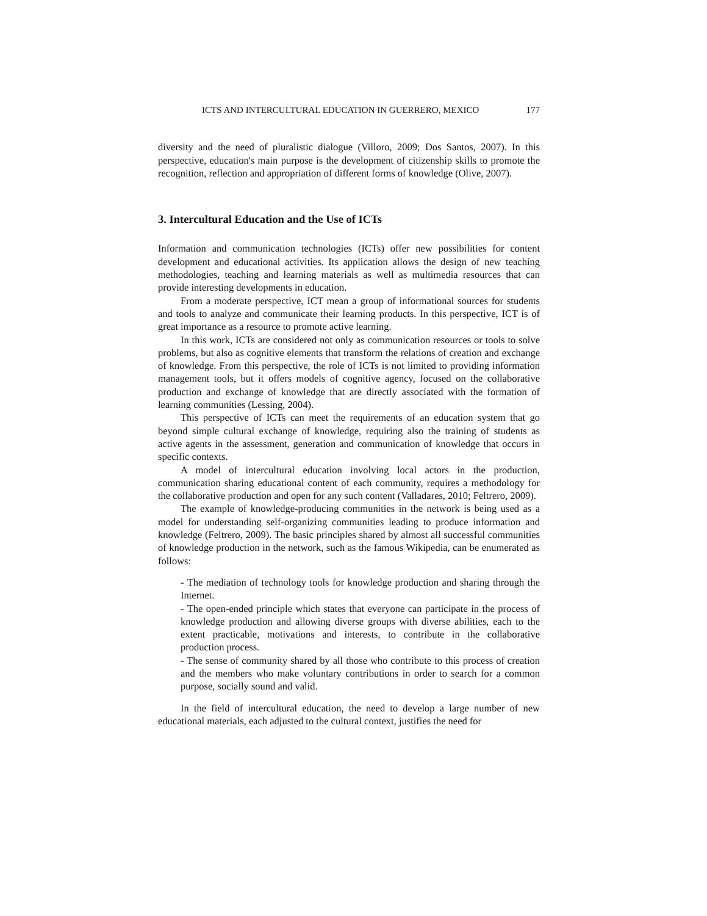ICTS AND INTERCULTURAL EDUCATION IN GUERRERO, MEXICO 177
diversity and the need of pluralistic dialogue (Villoro, 2009; Dos Santos, 2007). In this perspective, education's main purpose is the development of citizenship skills to promote the recognition, reflection and appropriation of different forms of knowledge (Olive, 2007).
3. Intercultural Education and the Use of ICTs
Information and communication technologies (ICTs) offer new possibilities for content development and educational activities. Its application allows the design of new teaching methodologies, teaching and learning materials as well as multimedia resources that can provide interesting developments in education.
From a moderate perspective, ICT mean a group of informational sources for students and tools to analyze and communicate their learning products. In this perspective, ICT is of great importance as a resource to promote active learning.
In this work, ICTs are considered not only as communication resources or tools to solve problems, but also as cognitive elements that transform the relations of creation and exchange of knowledge. From this perspective, the role of ICTs is not limited to providing information management tools, but it offers models of cognitive agency, focused on the collaborative production and exchange of knowledge that are directly associated with the formation of learning communities (Lessing, 2004).
This perspective of ICTs can meet the requirements of an education system that go beyond simple cultural exchange of knowledge, requiring also the training of students as active agents in the assessment, generation and communication of knowledge that occurs in specific contexts.
A model of intercultural education involving local actors in the production, communication sharing educational content of each community, requires a methodology for the collaborative production and open for any such content (Valladares, 2010; Feltrero, 2009).
The example of knowledge-producing communities in the network is being used as a model for understanding self-organizing communities leading to produce information and knowledge (Feltrero, 2009). The basic principles shared by almost all successful communities of knowledge production in the network, such as the famous Wikipedia, can be enumerated as follows:
- The mediation of technology tools for knowledge production and sharing through the Internet.
- The open-ended principle which states that everyone can participate in the process of knowledge production and allowing diverse groups with diverse abilities, each to the extent practicable, motivations and interests, to contribute in the collaborative production process.
- The sense of community shared by all those who contribute to this process of creation and the members who make voluntary contributions in order to search for a common purpose, socially sound and valid.
In the field of intercultural education, the need to develop a large number of new educational materials, each adjusted to the cultural context, justifies the need for